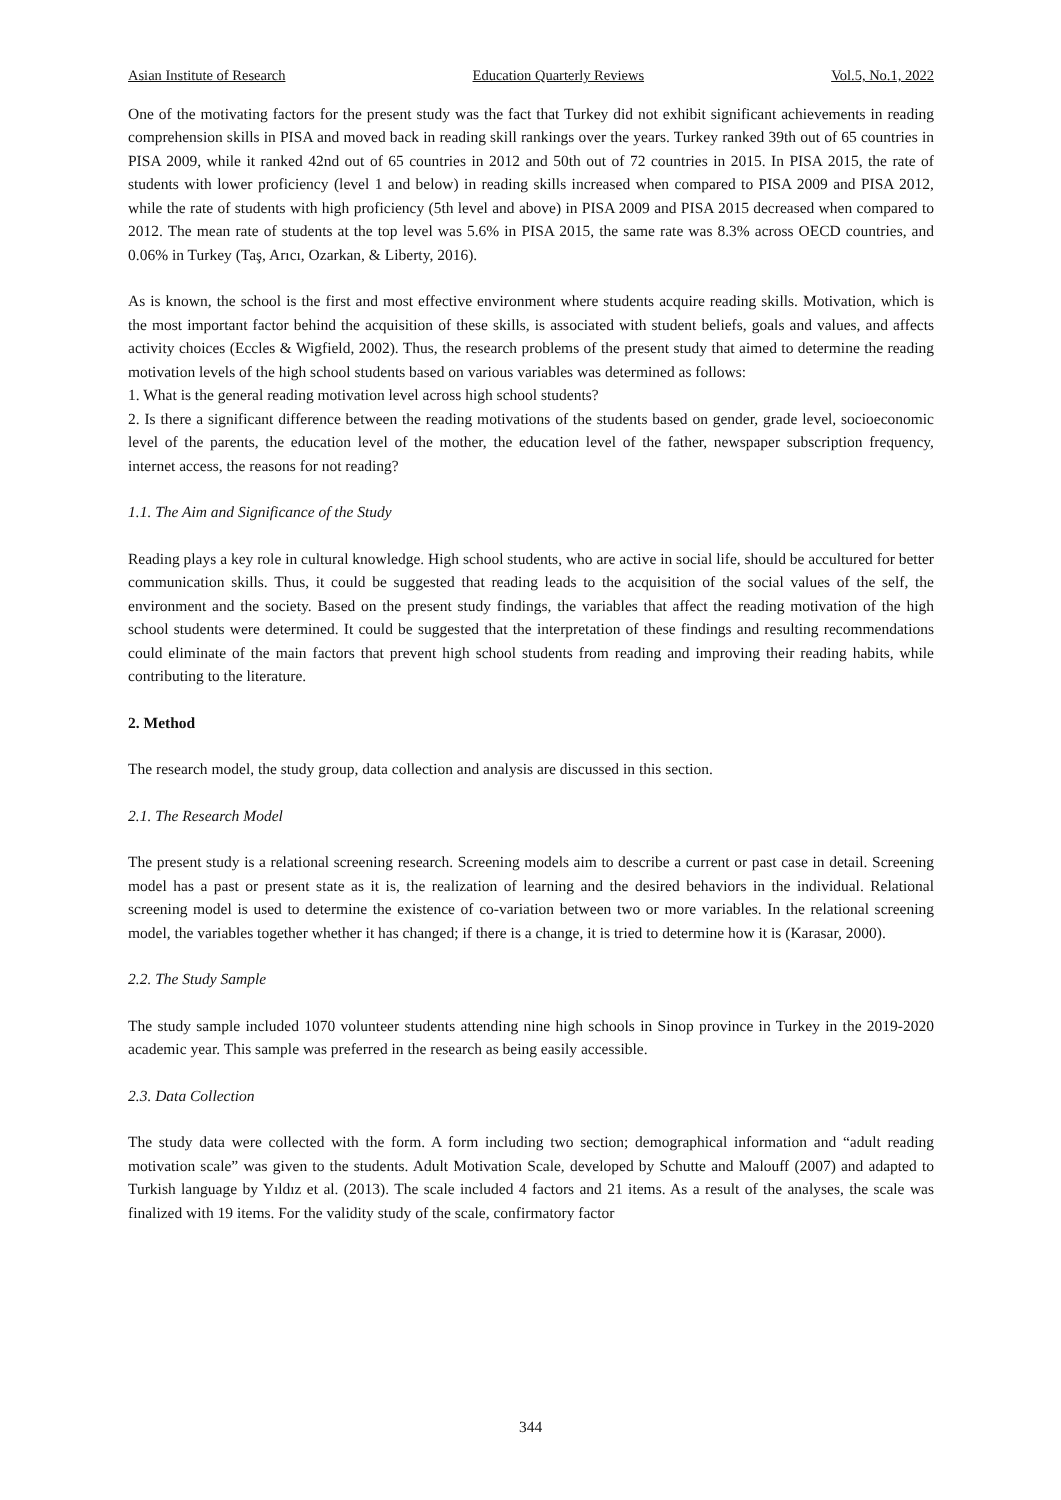Asian Institute of Research Education Quarterly Reviews Vol.5, No.1, 2022
One of the motivating factors for the present study was the fact that Turkey did not exhibit significant achievements in reading comprehension skills in PISA and moved back in reading skill rankings over the years. Turkey ranked 39th out of 65 countries in PISA 2009, while it ranked 42nd out of 65 countries in 2012 and 50th out of 72 countries in 2015. In PISA 2015, the rate of students with lower proficiency (level 1 and below) in reading skills increased when compared to PISA 2009 and PISA 2012, while the rate of students with high proficiency (5th level and above) in PISA 2009 and PISA 2015 decreased when compared to 2012. The mean rate of students at the top level was 5.6% in PISA 2015, the same rate was 8.3% across OECD countries, and 0.06% in Turkey (Taş, Arıcı, Ozarkan, & Liberty, 2016).
As is known, the school is the first and most effective environment where students acquire reading skills. Motivation, which is the most important factor behind the acquisition of these skills, is associated with student beliefs, goals and values, and affects activity choices (Eccles & Wigfield, 2002). Thus, the research problems of the present study that aimed to determine the reading motivation levels of the high school students based on various variables was determined as follows:
1. What is the general reading motivation level across high school students?
2. Is there a significant difference between the reading motivations of the students based on gender, grade level, socioeconomic level of the parents, the education level of the mother, the education level of the father, newspaper subscription frequency, internet access, the reasons for not reading?
1.1. The Aim and Significance of the Study
Reading plays a key role in cultural knowledge. High school students, who are active in social life, should be accultured for better communication skills. Thus, it could be suggested that reading leads to the acquisition of the social values of the self, the environment and the society. Based on the present study findings, the variables that affect the reading motivation of the high school students were determined. It could be suggested that the interpretation of these findings and resulting recommendations could eliminate of the main factors that prevent high school students from reading and improving their reading habits, while contributing to the literature.
2. Method
The research model, the study group, data collection and analysis are discussed in this section.
2.1. The Research Model
The present study is a relational screening research. Screening models aim to describe a current or past case in detail. Screening model has a past or present state as it is, the realization of learning and the desired behaviors in the individual. Relational screening model is used to determine the existence of co-variation between two or more variables. In the relational screening model, the variables together whether it has changed; if there is a change, it is tried to determine how it is (Karasar, 2000).
2.2. The Study Sample
The study sample included 1070 volunteer students attending nine high schools in Sinop province in Turkey in the 2019-2020 academic year. This sample was preferred in the research as being easily accessible.
2.3. Data Collection
The study data were collected with the form. A form including two section; demographical information and “adult reading motivation scale” was given to the students. Adult Motivation Scale, developed by Schutte and Malouff (2007) and adapted to Turkish language by Yıldız et al. (2013). The scale included 4 factors and 21 items. As a result of the analyses, the scale was finalized with 19 items. For the validity study of the scale, confirmatory factor
344